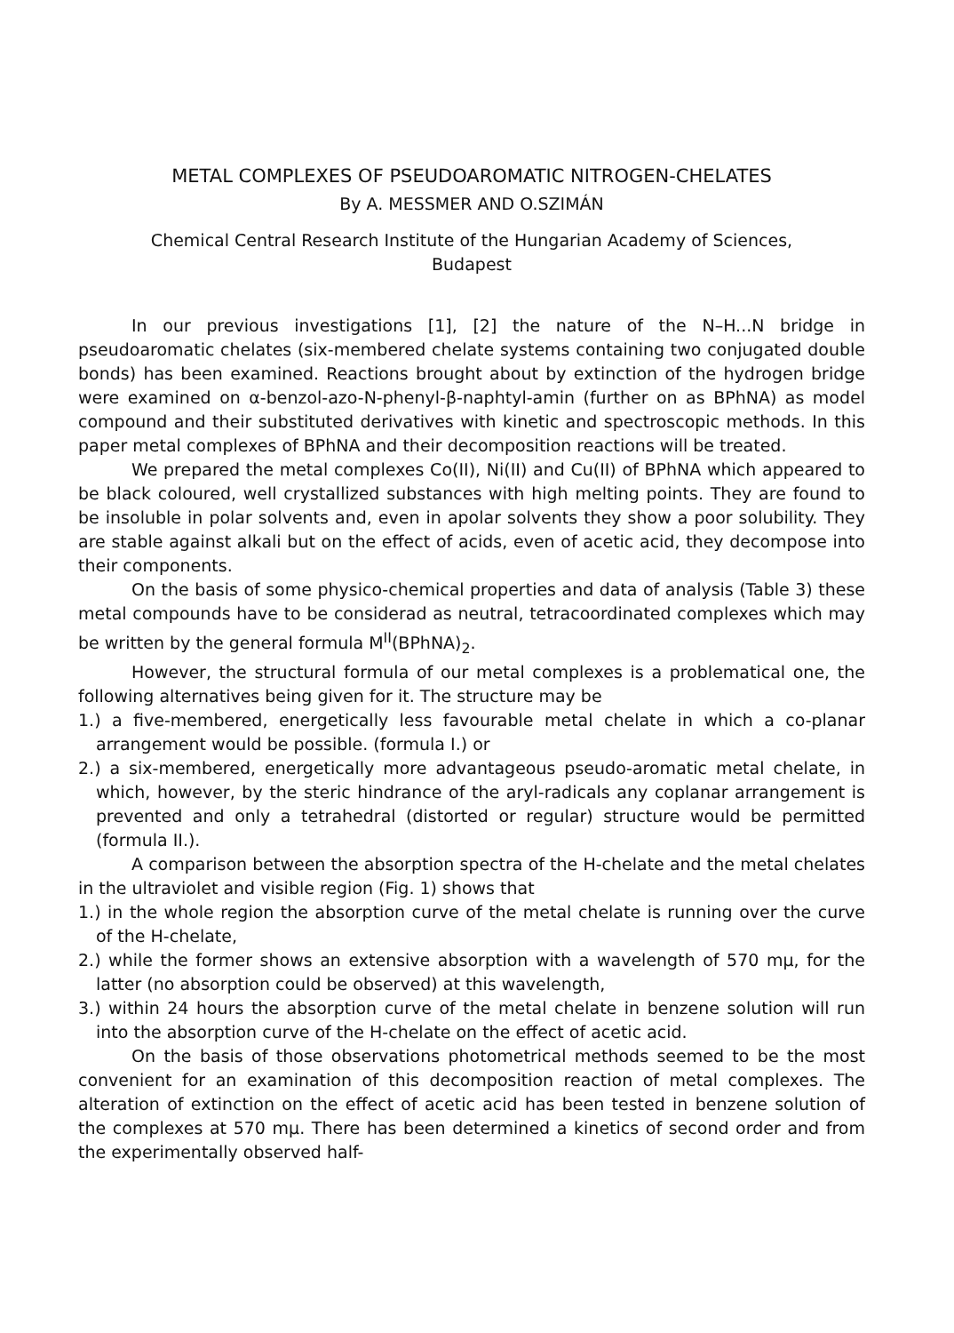METAL COMPLEXES OF PSEUDOAROMATIC NITROGEN-CHELATES
By A. MESSMER AND O.SZIMÁN
Chemical Central Research Institute of the Hungarian Academy of Sciences,
Budapest
In our previous investigations [1], [2] the nature of the N–H...N bridge in pseudoaromatic chelates (six-membered chelate systems containing two conjugated double bonds) has been examined. Reactions brought about by extinction of the hydrogen bridge were examined on α-benzol-azo-N-phenyl-β-naphtyl-amin (further on as BPhNA) as model compound and their substituted derivatives with kinetic and spectroscopic methods. In this paper metal complexes of BPhNA and their decomposition reactions will be treated.
We prepared the metal complexes Co(II), Ni(II) and Cu(II) of BPhNA which appeared to be black coloured, well crystallized substances with high melting points. They are found to be insoluble in polar solvents and, even in apolar solvents they show a poor solubility. They are stable against alkali but on the effect of acids, even of acetic acid, they decompose into their components.
On the basis of some physico-chemical properties and data of analysis (Table 3) these metal compounds have to be considerad as neutral, tetracoordinated complexes which may be written by the general formula M<sup>II</sup>(BPhNA)<sub>2</sub>.
However, the structural formula of our metal complexes is a problematical one, the following alternatives being given for it. The structure may be
1.) a five-membered, energetically less favourable metal chelate in which a co-planar arrangement would be possible. (formula I.) or
2.) a six-membered, energetically more advantageous pseudo-aromatic metal chelate, in which, however, by the steric hindrance of the aryl-radicals any coplanar arrangement is prevented and only a tetrahedral (distorted or regular) structure would be permitted (formula II.).
A comparison between the absorption spectra of the H-chelate and the metal chelates in the ultraviolet and visible region (Fig. 1) shows that
1.) in the whole region the absorption curve of the metal chelate is running over the curve of the H-chelate,
2.) while the former shows an extensive absorption with a wavelength of 570 mμ, for the latter (no absorption could be observed) at this wavelength,
3.) within 24 hours the absorption curve of the metal chelate in benzene solution will run into the absorption curve of the H-chelate on the effect of acetic acid.
On the basis of those observations photometrical methods seemed to be the most convenient for an examination of this decomposition reaction of metal complexes. The alteration of extinction on the effect of acetic acid has been tested in benzene solution of the complexes at 570 mμ. There has been determined a kinetics of second order and from the experimentally observed half-